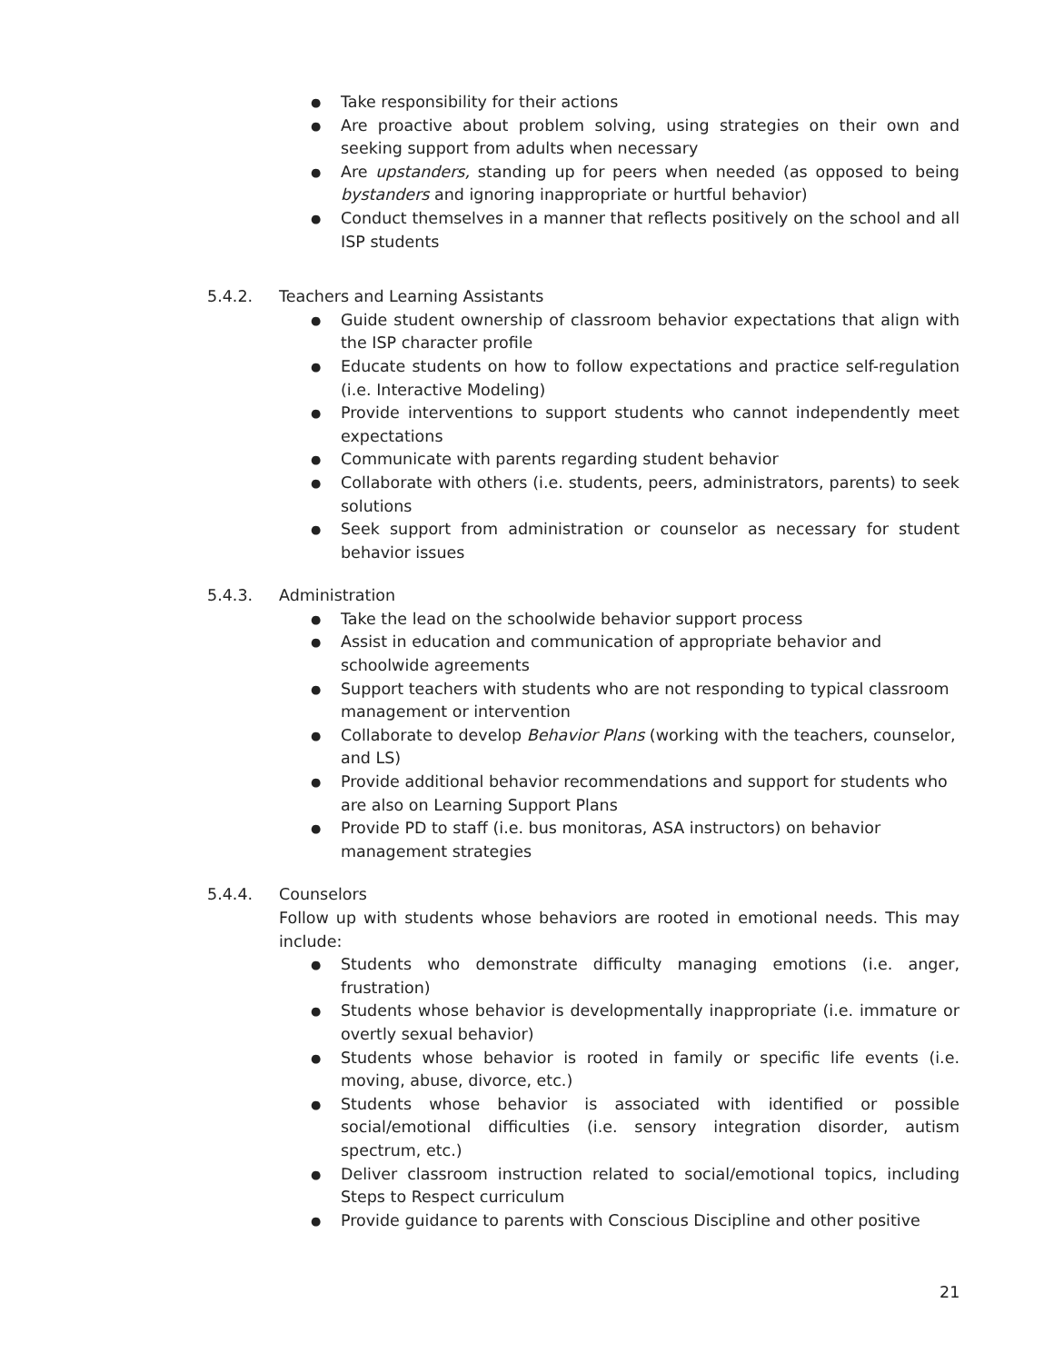● Take responsibility for their actions
● Are proactive about problem solving, using strategies on their own and seeking support from adults when necessary
● Are upstanders, standing up for peers when needed (as opposed to being bystanders and ignoring inappropriate or hurtful behavior)
● Conduct themselves in a manner that reflects positively on the school and all ISP students
5.4.2. Teachers and Learning Assistants
● Guide student ownership of classroom behavior expectations that align with the ISP character profile
● Educate students on how to follow expectations and practice self-regulation (i.e. Interactive Modeling)
● Provide interventions to support students who cannot independently meet expectations
● Communicate with parents regarding student behavior
● Collaborate with others (i.e. students, peers, administrators, parents) to seek solutions
● Seek support from administration or counselor as necessary for student behavior issues
5.4.3. Administration
● Take the lead on the schoolwide behavior support process
● Assist in education and communication of appropriate behavior and schoolwide agreements
● Support teachers with students who are not responding to typical classroom management or intervention
● Collaborate to develop Behavior Plans (working with the teachers, counselor, and LS)
● Provide additional behavior recommendations and support for students who are also on Learning Support Plans
● Provide PD to staff (i.e. bus monitoras, ASA instructors) on behavior management strategies
5.4.4. Counselors
Follow up with students whose behaviors are rooted in emotional needs. This may include:
● Students who demonstrate difficulty managing emotions (i.e. anger, frustration)
● Students whose behavior is developmentally inappropriate (i.e. immature or overtly sexual behavior)
● Students whose behavior is rooted in family or specific life events (i.e. moving, abuse, divorce, etc.)
● Students whose behavior is associated with identified or possible social/emotional difficulties (i.e. sensory integration disorder, autism spectrum, etc.)
● Deliver classroom instruction related to social/emotional topics, including Steps to Respect curriculum
● Provide guidance to parents with Conscious Discipline and other positive
21